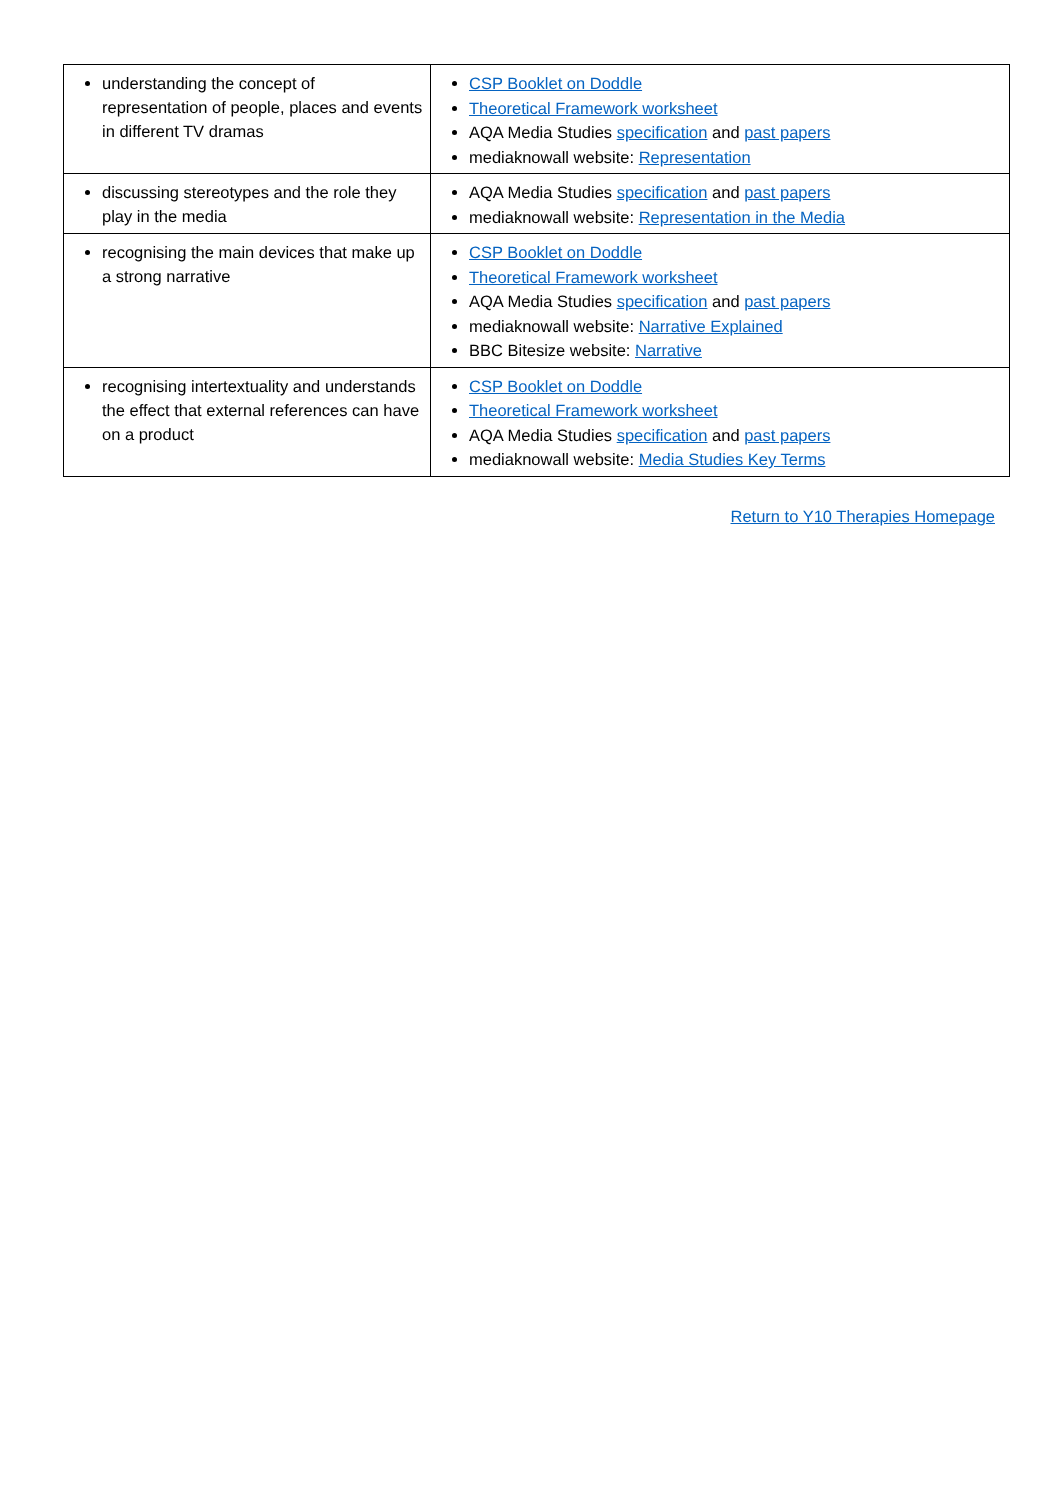| understanding the concept of representation of people, places and events in different TV dramas | CSP Booklet on Doddle Theoretical Framework worksheet AQA Media Studies specification and past papers mediaknowall website: Representation |
| discussing stereotypes and the role they play in the media | AQA Media Studies specification and past papers mediaknowall website: Representation in the Media |
| recognising the main devices that make up a strong narrative | CSP Booklet on Doddle Theoretical Framework worksheet AQA Media Studies specification and past papers mediaknowall website: Narrative Explained BBC Bitesize website: Narrative |
| recognising intertextuality and understands the effect that external references can have on a product | CSP Booklet on Doddle Theoretical Framework worksheet AQA Media Studies specification and past papers mediaknowall website: Media Studies Key Terms |
Return to Y10 Therapies Homepage